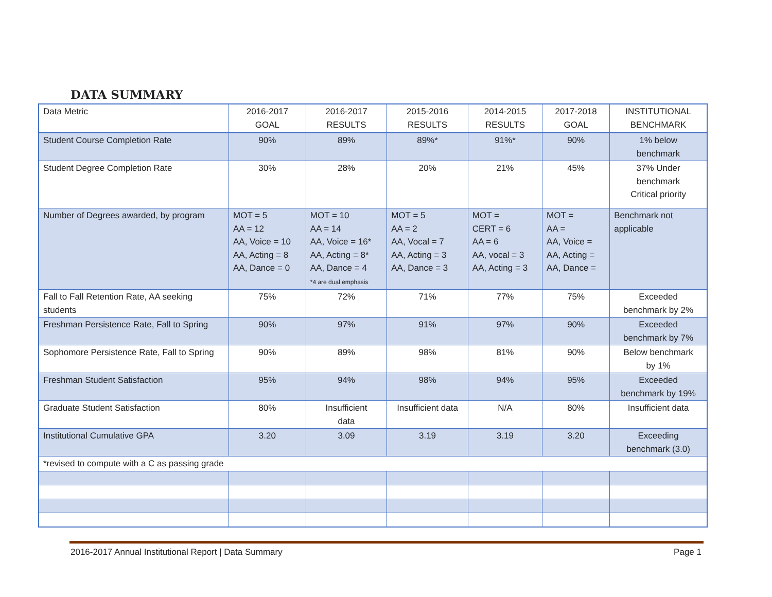DATA SUMMARY
| Data Metric | 2016-2017 GOAL | 2016-2017 RESULTS | 2015-2016 RESULTS | 2014-2015 RESULTS | 2017-2018 GOAL | INSTITUTIONAL BENCHMARK |
| --- | --- | --- | --- | --- | --- | --- |
| Student Course Completion Rate | 90% | 89% | 89%* | 91%* | 90% | 1% below benchmark |
| Student Degree Completion Rate | 30% | 28% | 20% | 21% | 45% | 37% Under benchmark Critical priority |
| Number of Degrees awarded, by program | MOT = 5 AA = 12 AA, Voice = 10 AA, Acting = 8 AA, Dance = 0 | MOT = 10 AA = 14 AA, Voice = 16* AA, Acting = 8* AA, Dance = 4 *4 are dual emphasis | MOT = 5 AA = 2 AA, Vocal = 7 AA, Acting = 3 AA, Dance = 3 | MOT = CERT = 6 AA = 6 AA, vocal = 3 AA, Acting = 3 | MOT = AA = AA, Voice = AA, Acting = AA, Dance = | Benchmark not applicable |
| Fall to Fall Retention Rate, AA seeking students | 75% | 72% | 71% | 77% | 75% | Exceeded benchmark by 2% |
| Freshman Persistence Rate, Fall to Spring | 90% | 97% | 91% | 97% | 90% | Exceeded benchmark by 7% |
| Sophomore Persistence Rate, Fall to Spring | 90% | 89% | 98% | 81% | 90% | Below benchmark by 1% |
| Freshman Student Satisfaction | 95% | 94% | 98% | 94% | 95% | Exceeded benchmark by 19% |
| Graduate Student Satisfaction | 80% | Insufficient data | Insufficient data | N/A | 80% | Insufficient data |
| Institutional Cumulative GPA | 3.20 | 3.09 | 3.19 | 3.19 | 3.20 | Exceeding benchmark (3.0) |
| *revised to compute with a C as passing grade | | | | | | |
2016-2017 Annual Institutional Report | Data Summary Page 1